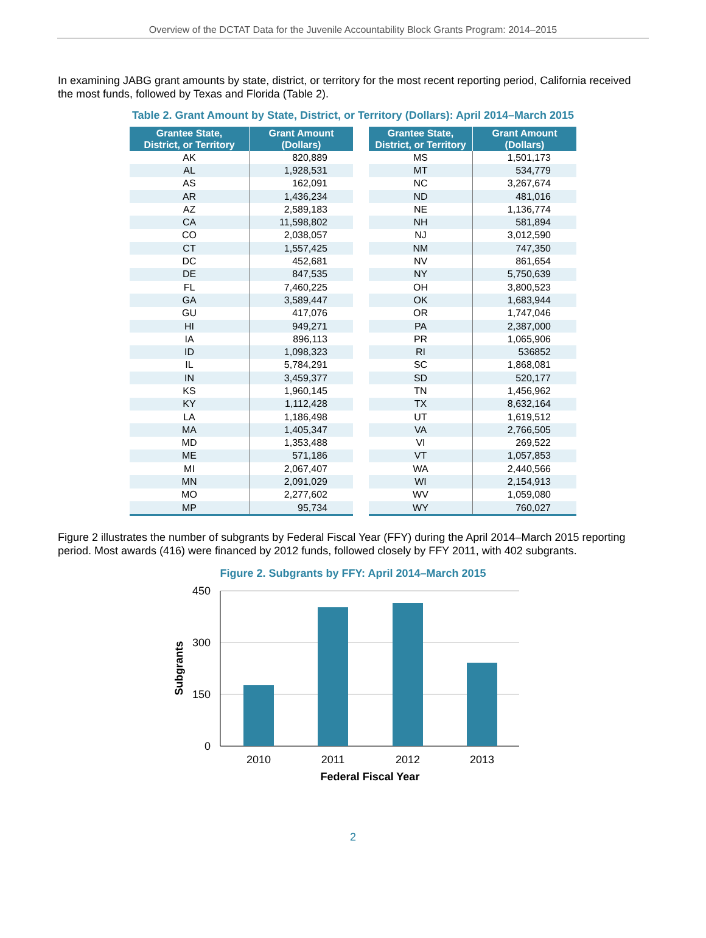Overview of the DCTAT Data for the Juvenile Accountability Block Grants Program: 2014–2015
In examining JABG grant amounts by state, district, or territory for the most recent reporting period, California received the most funds, followed by Texas and Florida (Table 2).
Table 2. Grant Amount by State, District, or Territory (Dollars): April 2014–March 2015
| Grantee State, District, or Territory | Grant Amount (Dollars) |
| --- | --- |
| AK | 820,889 |
| AL | 1,928,531 |
| AS | 162,091 |
| AR | 1,436,234 |
| AZ | 2,589,183 |
| CA | 11,598,802 |
| CO | 2,038,057 |
| CT | 1,557,425 |
| DC | 452,681 |
| DE | 847,535 |
| FL | 7,460,225 |
| GA | 3,589,447 |
| GU | 417,076 |
| HI | 949,271 |
| IA | 896,113 |
| ID | 1,098,323 |
| IL | 5,784,291 |
| IN | 3,459,377 |
| KS | 1,960,145 |
| KY | 1,112,428 |
| LA | 1,186,498 |
| MA | 1,405,347 |
| MD | 1,353,488 |
| ME | 571,186 |
| MI | 2,067,407 |
| MN | 2,091,029 |
| MO | 2,277,602 |
| MP | 95,734 |
| Grantee State, District, or Territory | Grant Amount (Dollars) |
| --- | --- |
| MS | 1,501,173 |
| MT | 534,779 |
| NC | 3,267,674 |
| ND | 481,016 |
| NE | 1,136,774 |
| NH | 581,894 |
| NJ | 3,012,590 |
| NM | 747,350 |
| NV | 861,654 |
| NY | 5,750,639 |
| OH | 3,800,523 |
| OK | 1,683,944 |
| OR | 1,747,046 |
| PA | 2,387,000 |
| PR | 1,065,906 |
| RI | 536852 |
| SC | 1,868,081 |
| SD | 520,177 |
| TN | 1,456,962 |
| TX | 8,632,164 |
| UT | 1,619,512 |
| VA | 2,766,505 |
| VI | 269,522 |
| VT | 1,057,853 |
| WA | 2,440,566 |
| WI | 2,154,913 |
| WV | 1,059,080 |
| WY | 760,027 |
Figure 2 illustrates the number of subgrants by Federal Fiscal Year (FFY) during the April 2014–March 2015 reporting period. Most awards (416) were financed by 2012 funds, followed closely by FFY 2011, with 402 subgrants.
Figure 2. Subgrants by FFY: April 2014–March 2015
450
300
150
0
2010
2011
2012
2013
Federal Fiscal Year
Subgrants
2